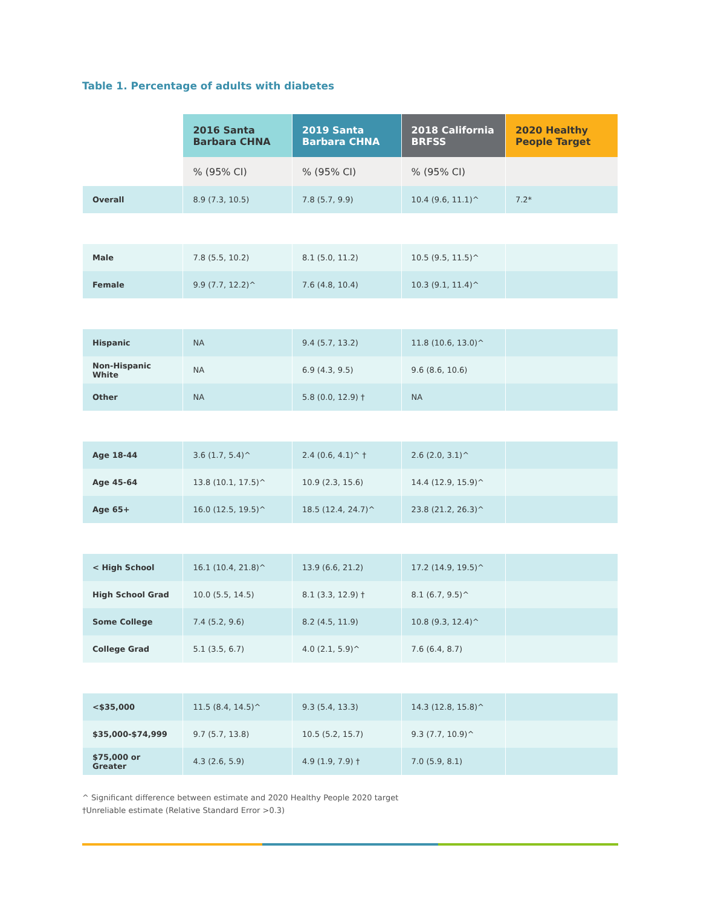Table 1. Percentage of adults with diabetes
| | 2016 Santa Barbara CHNA | 2019 Santa Barbara CHNA | 2018 California BRFSS | 2020 Healthy People Target |
| --- | --- | --- | --- | --- |
| | % (95% CI) | % (95% CI) | % (95% CI) | |
| Overall | 8.9 (7.3, 10.5) | 7.8 (5.7, 9.9) | 10.4 (9.6, 11.1)^ | 7.2* |
| Male | 7.8 (5.5, 10.2) | 8.1 (5.0, 11.2) | 10.5 (9.5, 11.5)^ | |
| Female | 9.9 (7.7, 12.2)^ | 7.6 (4.8, 10.4) | 10.3 (9.1, 11.4)^ | |
| Hispanic | NA | 9.4 (5.7, 13.2) | 11.8 (10.6, 13.0)^ | |
| Non-Hispanic White | NA | 6.9 (4.3, 9.5) | 9.6 (8.6, 10.6) | |
| Other | NA | 5.8 (0.0, 12.9) † | NA | |
| Age 18-44 | 3.6 (1.7, 5.4)^ | 2.4 (0.6, 4.1)^ † | 2.6 (2.0, 3.1)^ | |
| Age 45-64 | 13.8 (10.1, 17.5)^ | 10.9 (2.3, 15.6) | 14.4 (12.9, 15.9)^ | |
| Age 65+ | 16.0 (12.5, 19.5)^ | 18.5 (12.4, 24.7)^ | 23.8 (21.2, 26.3)^ | |
| < High School | 16.1 (10.4, 21.8)^ | 13.9 (6.6, 21.2) | 17.2 (14.9, 19.5)^ | |
| High School Grad | 10.0 (5.5, 14.5) | 8.1 (3.3, 12.9) † | 8.1 (6.7, 9.5)^ | |
| Some College | 7.4 (5.2, 9.6) | 8.2 (4.5, 11.9) | 10.8 (9.3, 12.4)^ | |
| College Grad | 5.1 (3.5, 6.7) | 4.0 (2.1, 5.9)^ | 7.6 (6.4, 8.7) | |
| <$35,000 | 11.5 (8.4, 14.5)^ | 9.3 (5.4, 13.3) | 14.3 (12.8, 15.8)^ | |
| $35,000-$74,999 | 9.7 (5.7, 13.8) | 10.5 (5.2, 15.7) | 9.3 (7.7, 10.9)^ | |
| $75,000 or Greater | 4.3 (2.6, 5.9) | 4.9 (1.9, 7.9) † | 7.0 (5.9, 8.1) | |
^ Significant difference between estimate and 2020 Healthy People 2020 target
†Unreliable estimate (Relative Standard Error >0.3)